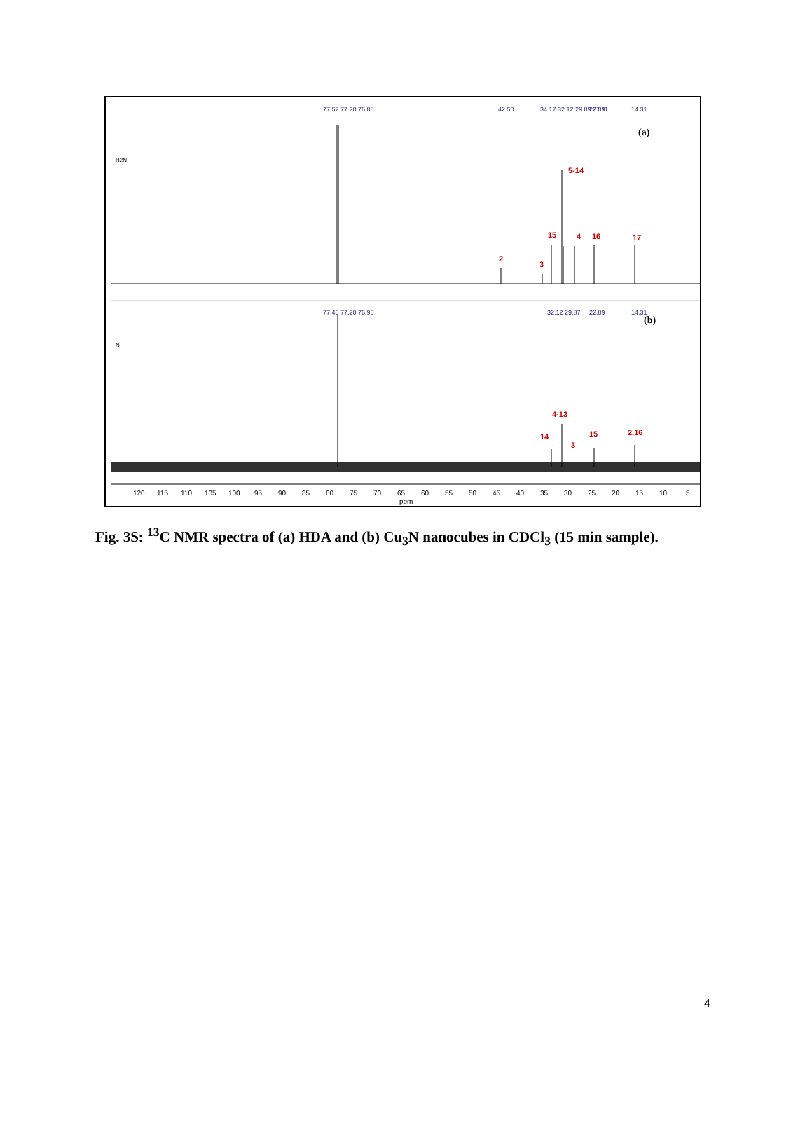(a)
(b)
5-14
15
4
16
17
2
3
4-13
14
15
3
2,16
77.52 77.20 76.88
42.50
34.17 32.12 29.89 27.11
22.89
14.31
77.45 77.20 76.95
32.12 29.87
22.89
14.31
H2N
N
120
115
110
105
100
95
90
85
80
75
70
65
60
55
50
45
40
35
30
25
20
15
10
5
ppm
Fig. 3S: <sup>13</sup>C NMR spectra of (a) HDA and (b) Cu<sub>3</sub>N nanocubes in CDCl<sub>3</sub> (15 min sample).
4